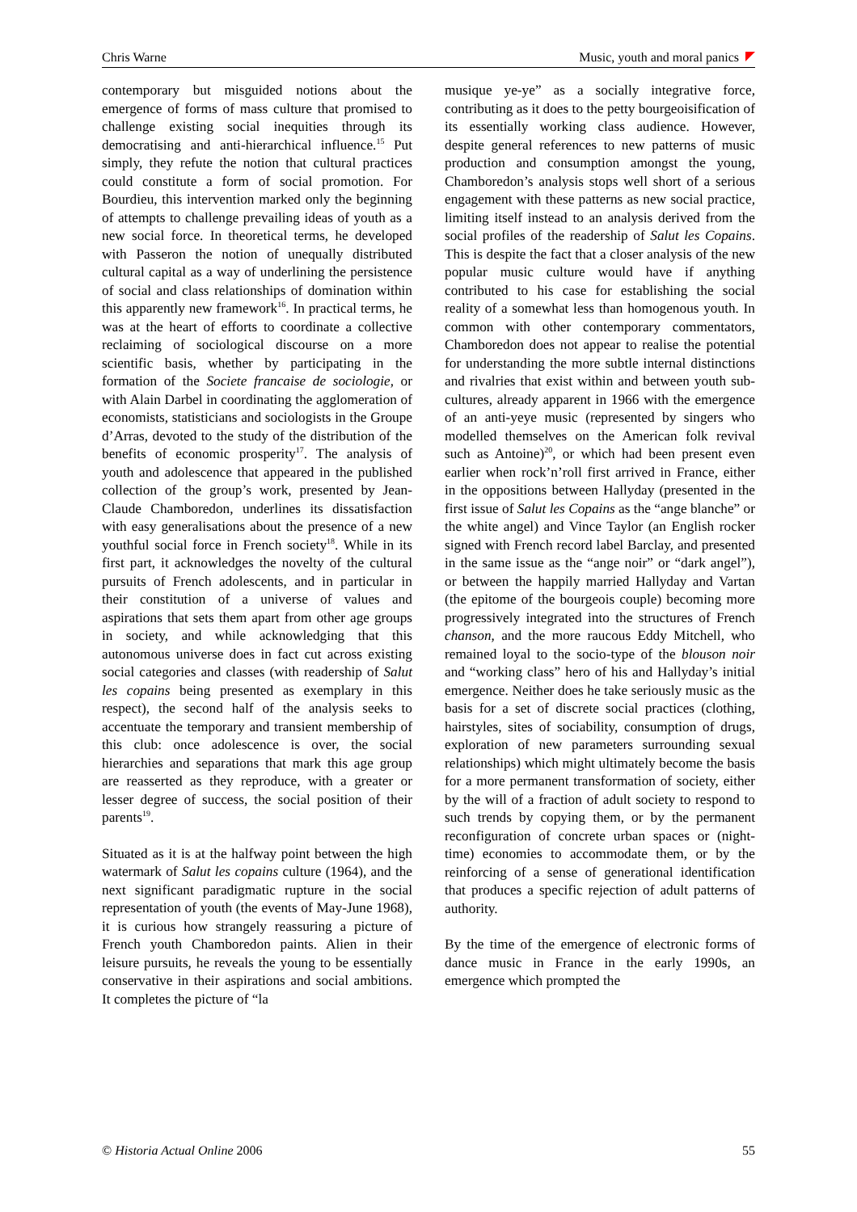Chris Warne Music, youth and moral panics
contemporary but misguided notions about the emergence of forms of mass culture that promised to challenge existing social inequities through its democratising and anti-hierarchical influence.<sup>15</sup> Put simply, they refute the notion that cultural practices could constitute a form of social promotion. For Bourdieu, this intervention marked only the beginning of attempts to challenge prevailing ideas of youth as a new social force. In theoretical terms, he developed with Passeron the notion of unequally distributed cultural capital as a way of underlining the persistence of social and class relationships of domination within this apparently new framework<sup>16</sup>. In practical terms, he was at the heart of efforts to coordinate a collective reclaiming of sociological discourse on a more scientific basis, whether by participating in the formation of the Societe francaise de sociologie, or with Alain Darbel in coordinating the agglomeration of economists, statisticians and sociologists in the Groupe d’Arras, devoted to the study of the distribution of the benefits of economic prosperity<sup>17</sup>. The analysis of youth and adolescence that appeared in the published collection of the group’s work, presented by Jean-Claude Chamboredon, underlines its dissatisfaction with easy generalisations about the presence of a new youthful social force in French society<sup>18</sup>. While in its first part, it acknowledges the novelty of the cultural pursuits of French adolescents, and in particular in their constitution of a universe of values and aspirations that sets them apart from other age groups in society, and while acknowledging that this autonomous universe does in fact cut across existing social categories and classes (with readership of Salut les copains being presented as exemplary in this respect), the second half of the analysis seeks to accentuate the temporary and transient membership of this club: once adolescence is over, the social hierarchies and separations that mark this age group are reasserted as they reproduce, with a greater or lesser degree of success, the social position of their parents<sup>19</sup>.
Situated as it is at the halfway point between the high watermark of Salut les copains culture (1964), and the next significant paradigmatic rupture in the social representation of youth (the events of May-June 1968), it is curious how strangely reassuring a picture of French youth Chamboredon paints. Alien in their leisure pursuits, he reveals the young to be essentially conservative in their aspirations and social ambitions. It completes the picture of “la
musique ye-ye” as a socially integrative force, contributing as it does to the petty bourgeoisification of its essentially working class audience. However, despite general references to new patterns of music production and consumption amongst the young, Chamboredon’s analysis stops well short of a serious engagement with these patterns as new social practice, limiting itself instead to an analysis derived from the social profiles of the readership of Salut les Copains. This is despite the fact that a closer analysis of the new popular music culture would have if anything contributed to his case for establishing the social reality of a somewhat less than homogenous youth. In common with other contemporary commentators, Chamboredon does not appear to realise the potential for understanding the more subtle internal distinctions and rivalries that exist within and between youth sub-cultures, already apparent in 1966 with the emergence of an anti-yeye music (represented by singers who modelled themselves on the American folk revival such as Antoine)<sup>20</sup>, or which had been present even earlier when rock’n’roll first arrived in France, either in the oppositions between Hallyday (presented in the first issue of Salut les Copains as the “ange blanche” or the white angel) and Vince Taylor (an English rocker signed with French record label Barclay, and presented in the same issue as the “ange noir” or “dark angel”), or between the happily married Hallyday and Vartan (the epitome of the bourgeois couple) becoming more progressively integrated into the structures of French chanson, and the more raucous Eddy Mitchell, who remained loyal to the socio-type of the blouson noir and “working class” hero of his and Hallyday’s initial emergence. Neither does he take seriously music as the basis for a set of discrete social practices (clothing, hairstyles, sites of sociability, consumption of drugs, exploration of new parameters surrounding sexual relationships) which might ultimately become the basis for a more permanent transformation of society, either by the will of a fraction of adult society to respond to such trends by copying them, or by the permanent reconfiguration of concrete urban spaces or (night-time) economies to accommodate them, or by the reinforcing of a sense of generational identification that produces a specific rejection of adult patterns of authority.
By the time of the emergence of electronic forms of dance music in France in the early 1990s, an emergence which prompted the
© Historia Actual Online 2006 55